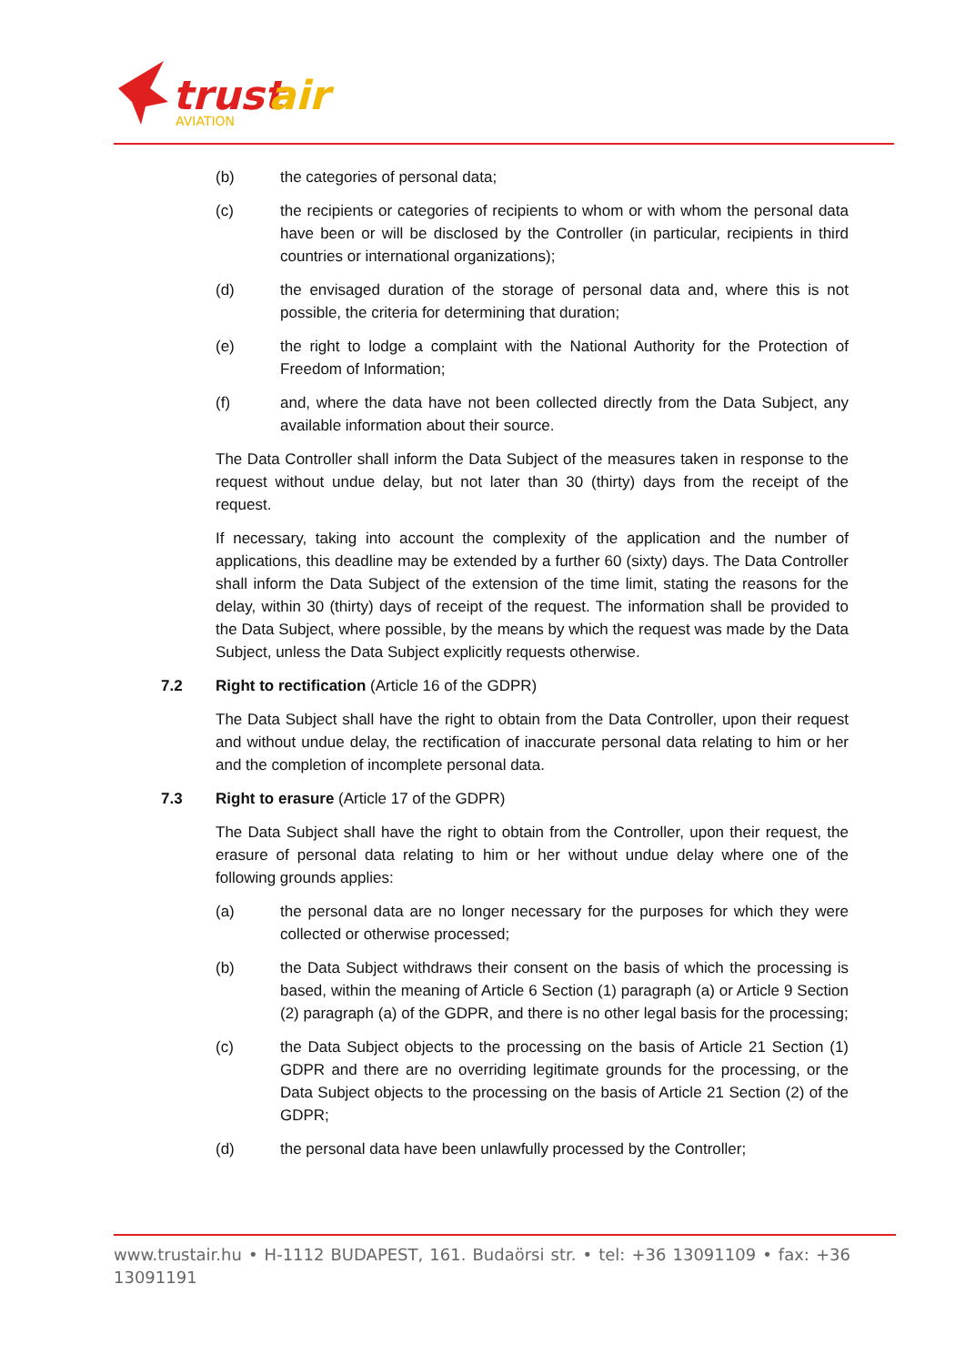trust
air
AVIATION
(b) the categories of personal data;
(c) the recipients or categories of recipients to whom or with whom the personal data have been or will be disclosed by the Controller (in particular, recipients in third countries or international organizations);
(d) the envisaged duration of the storage of personal data and, where this is not possible, the criteria for determining that duration;
(e) the right to lodge a complaint with the National Authority for the Protection of Freedom of Information;
(f) and, where the data have not been collected directly from the Data Subject, any available information about their source.
The Data Controller shall inform the Data Subject of the measures taken in response to the request without undue delay, but not later than 30 (thirty) days from the receipt of the request.
If necessary, taking into account the complexity of the application and the number of applications, this deadline may be extended by a further 60 (sixty) days. The Data Controller shall inform the Data Subject of the extension of the time limit, stating the reasons for the delay, within 30 (thirty) days of receipt of the request. The information shall be provided to the Data Subject, where possible, by the means by which the request was made by the Data Subject, unless the Data Subject explicitly requests otherwise.
7.2 Right to rectification (Article 16 of the GDPR)
The Data Subject shall have the right to obtain from the Data Controller, upon their request and without undue delay, the rectification of inaccurate personal data relating to him or her and the completion of incomplete personal data.
7.3 Right to erasure (Article 17 of the GDPR)
The Data Subject shall have the right to obtain from the Controller, upon their request, the erasure of personal data relating to him or her without undue delay where one of the following grounds applies:
(a) the personal data are no longer necessary for the purposes for which they were collected or otherwise processed;
(b) the Data Subject withdraws their consent on the basis of which the processing is based, within the meaning of Article 6 Section (1) paragraph (a) or Article 9 Section (2) paragraph (a) of the GDPR, and there is no other legal basis for the processing;
(c) the Data Subject objects to the processing on the basis of Article 21 Section (1) GDPR and there are no overriding legitimate grounds for the processing, or the Data Subject objects to the processing on the basis of Article 21 Section (2) of the GDPR;
(d) the personal data have been unlawfully processed by the Controller;
www.trustair.hu • H-1112 BUDAPEST, 161. Budaörsi str. • tel: +36 13091109 • fax: +36 13091191